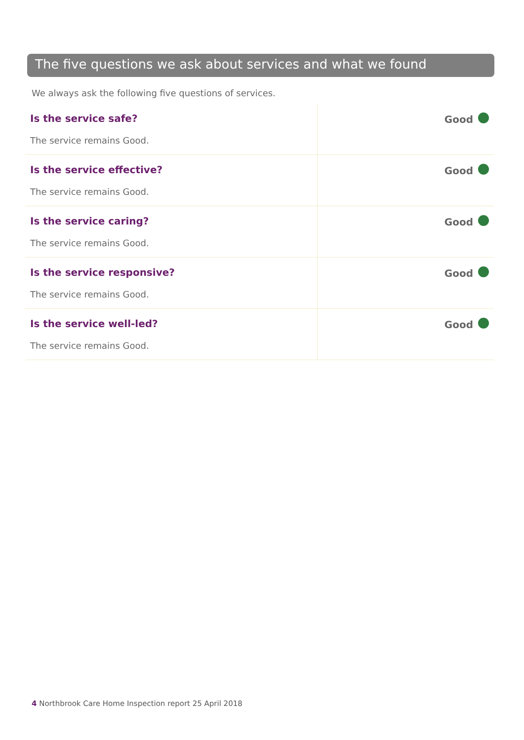The five questions we ask about services and what we found
We always ask the following five questions of services.
| Is the service safe? The service remains Good. | Good |
| Is the service effective? The service remains Good. | Good |
| Is the service caring? The service remains Good. | Good |
| Is the service responsive? The service remains Good. | Good |
| Is the service well-led? The service remains Good. | Good |
4 Northbrook Care Home Inspection report 25 April 2018